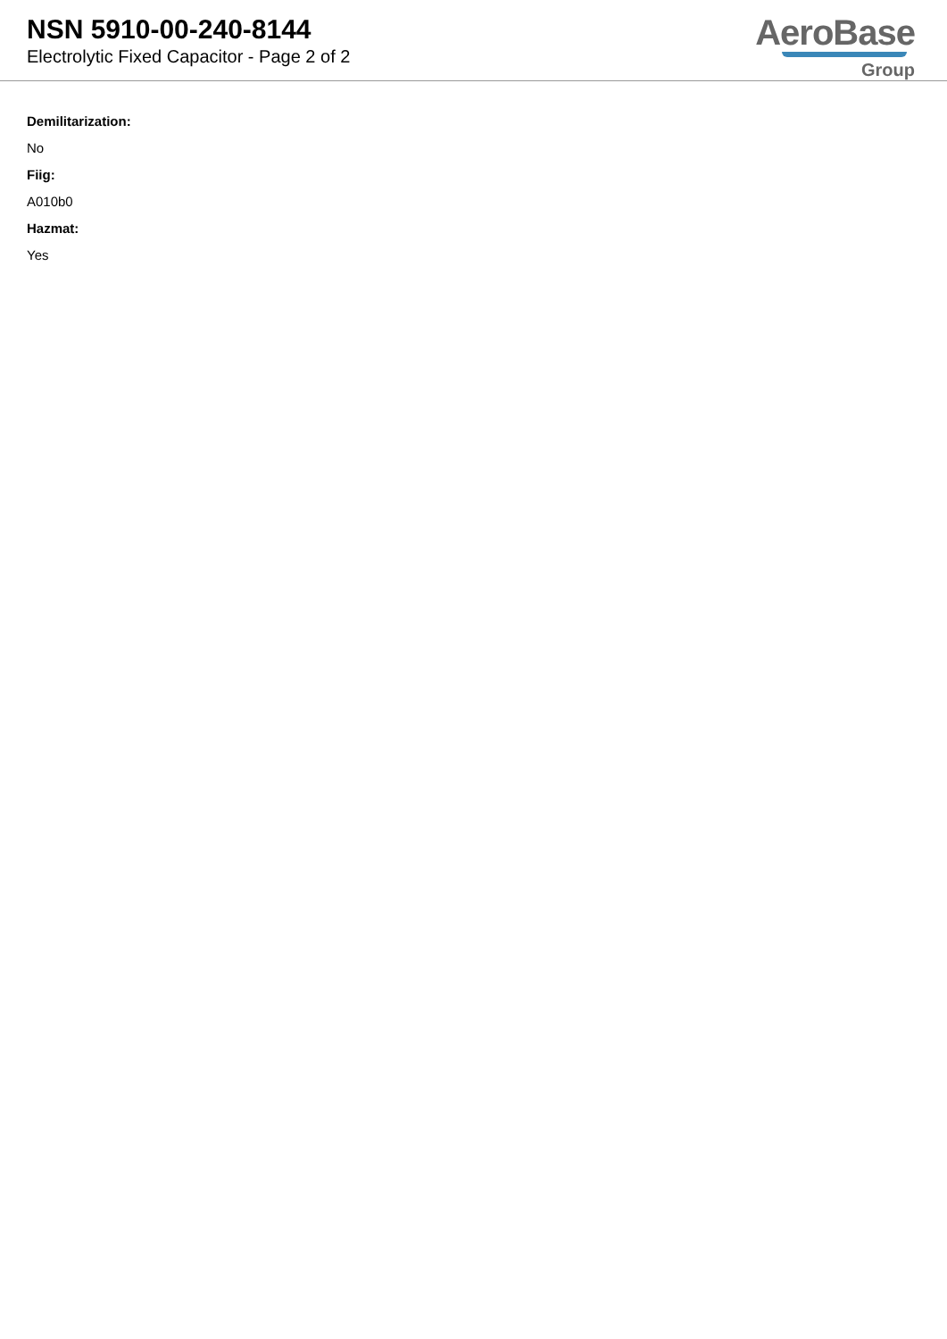NSN 5910-00-240-8144
Electrolytic Fixed Capacitor - Page 2 of 2
AeroBase
Group
Demilitarization:
No
Fiig:
A010b0
Hazmat:
Yes